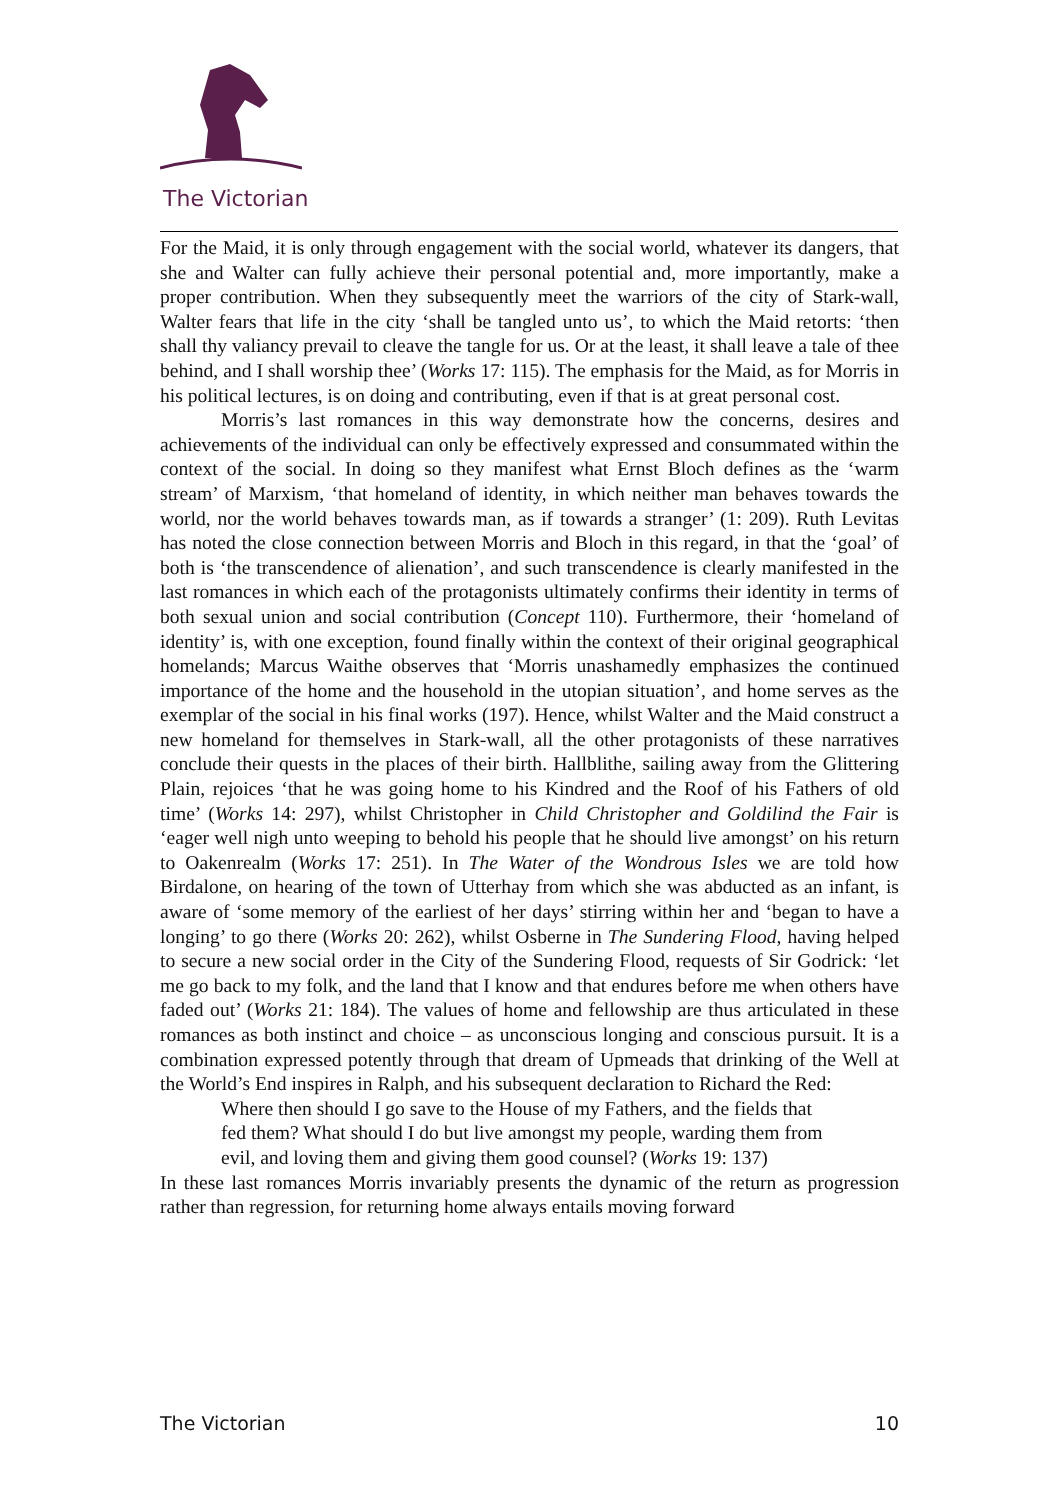The Victorian
For the Maid, it is only through engagement with the social world, whatever its dangers, that she and Walter can fully achieve their personal potential and, more importantly, make a proper contribution. When they subsequently meet the warriors of the city of Stark-wall, Walter fears that life in the city ‘shall be tangled unto us’, to which the Maid retorts: ‘then shall thy valiancy prevail to cleave the tangle for us. Or at the least, it shall leave a tale of thee behind, and I shall worship thee’ (Works 17: 115). The emphasis for the Maid, as for Morris in his political lectures, is on doing and contributing, even if that is at great personal cost.
Morris’s last romances in this way demonstrate how the concerns, desires and achievements of the individual can only be effectively expressed and consummated within the context of the social. In doing so they manifest what Ernst Bloch defines as the ‘warm stream’ of Marxism, ‘that homeland of identity, in which neither man behaves towards the world, nor the world behaves towards man, as if towards a stranger’ (1: 209). Ruth Levitas has noted the close connection between Morris and Bloch in this regard, in that the ‘goal’ of both is ‘the transcendence of alienation’, and such transcendence is clearly manifested in the last romances in which each of the protagonists ultimately confirms their identity in terms of both sexual union and social contribution (Concept 110). Furthermore, their ‘homeland of identity’ is, with one exception, found finally within the context of their original geographical homelands; Marcus Waithe observes that ‘Morris unashamedly emphasizes the continued importance of the home and the household in the utopian situation’, and home serves as the exemplar of the social in his final works (197). Hence, whilst Walter and the Maid construct a new homeland for themselves in Stark-wall, all the other protagonists of these narratives conclude their quests in the places of their birth. Hallblithe, sailing away from the Glittering Plain, rejoices ‘that he was going home to his Kindred and the Roof of his Fathers of old time’ (Works 14: 297), whilst Christopher in Child Christopher and Goldilind the Fair is ‘eager well nigh unto weeping to behold his people that he should live amongst’ on his return to Oakenrealm (Works 17: 251). In The Water of the Wondrous Isles we are told how Birdalone, on hearing of the town of Utterhay from which she was abducted as an infant, is aware of ‘some memory of the earliest of her days’ stirring within her and ‘began to have a longing’ to go there (Works 20: 262), whilst Osberne in The Sundering Flood, having helped to secure a new social order in the City of the Sundering Flood, requests of Sir Godrick: ‘let me go back to my folk, and the land that I know and that endures before me when others have faded out’ (Works 21: 184). The values of home and fellowship are thus articulated in these romances as both instinct and choice – as unconscious longing and conscious pursuit. It is a combination expressed potently through that dream of Upmeads that drinking of the Well at the World’s End inspires in Ralph, and his subsequent declaration to Richard the Red:
Where then should I go save to the House of my Fathers, and the fields that fed them? What should I do but live amongst my people, warding them from evil, and loving them and giving them good counsel? (Works 19: 137)
In these last romances Morris invariably presents the dynamic of the return as progression rather than regression, for returning home always entails moving forward
The Victorian 10